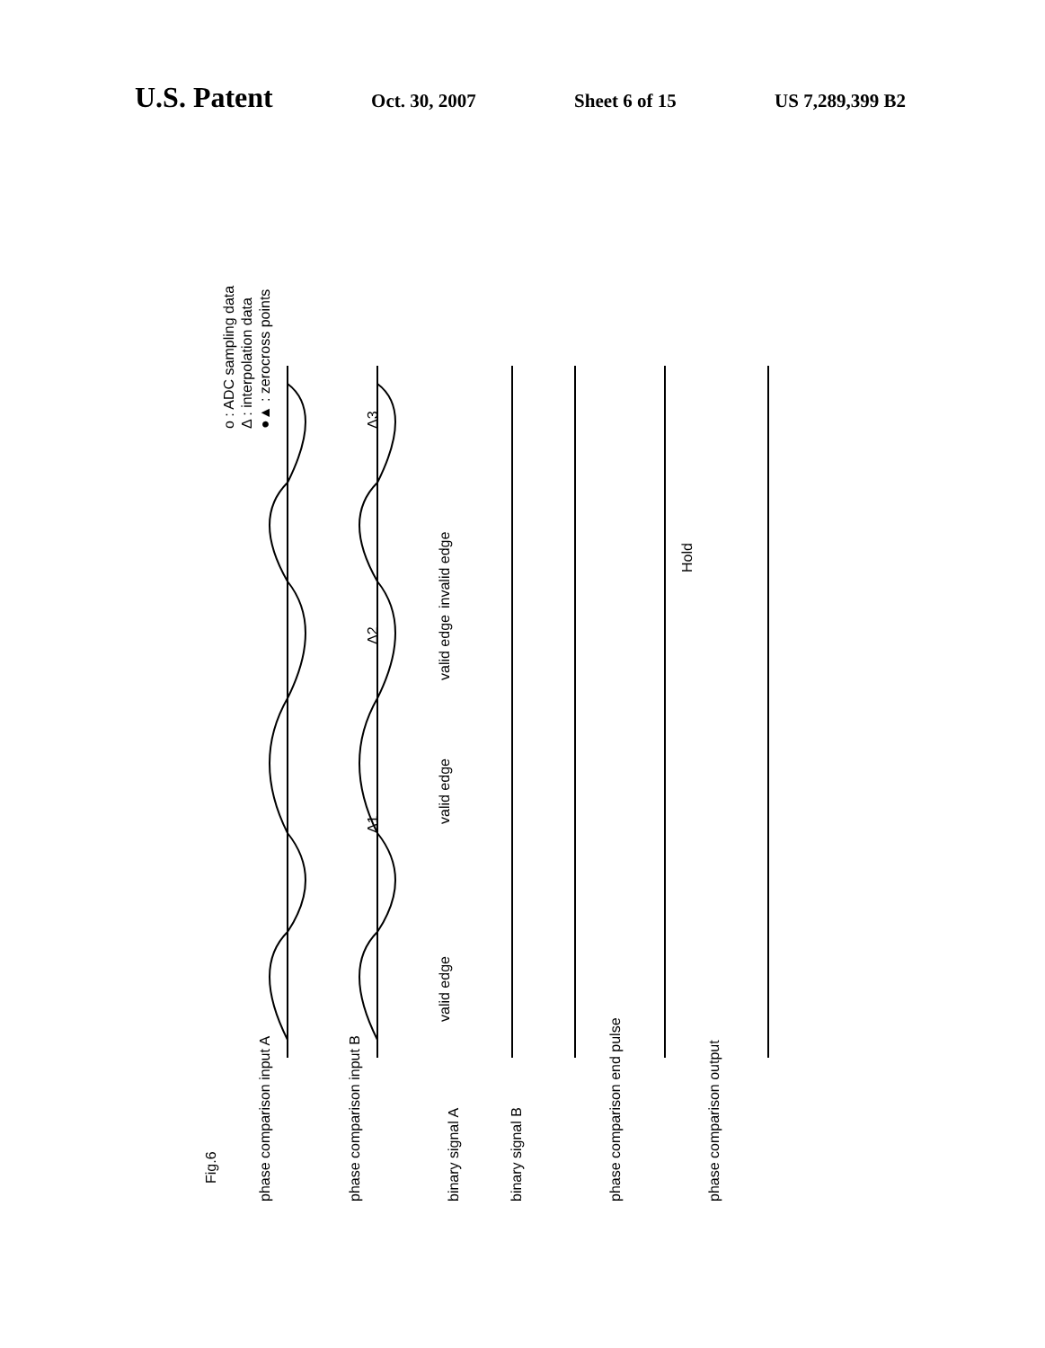U.S. Patent Oct. 30, 2007 Sheet 6 of 15 US 7,289,399 B2
Fig.6
phase comparison input A
phase comparison input B
binary signal A
binary signal B
phase comparison end pulse
phase comparison output
o : ADC sampling data
Δ : interpolation data
●▲ : zerocross points
valid edge
invalid edge
valid edge
valid edge
Δ1
Δ2
Δ3
Hold